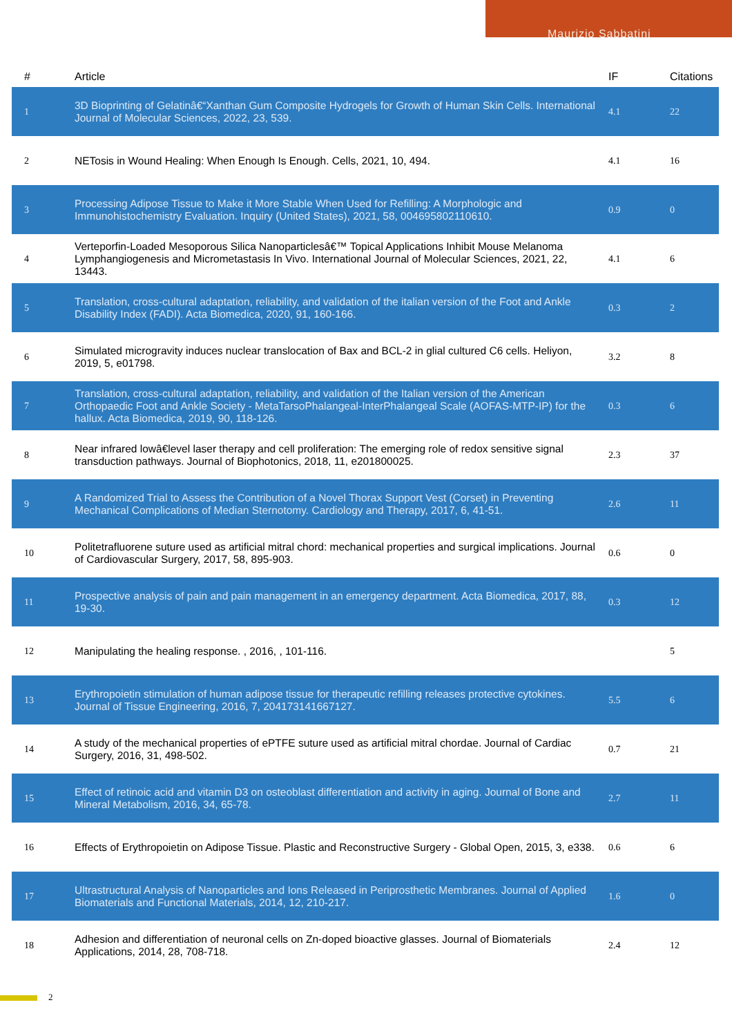Maurizio Sabbatini
| # | Article | IF | Citations |
| --- | --- | --- | --- |
| 1 | 3D Bioprinting of Gelatinâ€“Xanthan Gum Composite Hydrogels for Growth of Human Skin Cells. International Journal of Molecular Sciences, 2022, 23, 539. | 4.1 | 22 |
| 2 | NETosis in Wound Healing: When Enough Is Enough. Cells, 2021, 10, 494. | 4.1 | 16 |
| 3 | Processing Adipose Tissue to Make it More Stable When Used for Refilling: A Morphologic and Immunohistochemistry Evaluation. Inquiry (United States), 2021, 58, 004695802110610. | 0.9 | 0 |
| 4 | Verteporfin-Loaded Mesoporous Silica Nanoparticlesâ€™ Topical Applications Inhibit Mouse Melanoma Lymphangiogenesis and Micrometastasis In Vivo. International Journal of Molecular Sciences, 2021, 22, 13443. | 4.1 | 6 |
| 5 | Translation, cross-cultural adaptation, reliability, and validation of the italian version of the Foot and Ankle Disability Index (FADI). Acta Biomedica, 2020, 91, 160-166. | 0.3 | 2 |
| 6 | Simulated microgravity induces nuclear translocation of Bax and BCL-2 in glial cultured C6 cells. Heliyon, 2019, 5, e01798. | 3.2 | 8 |
| 7 | Translation, cross-cultural adaptation, reliability, and validation of the Italian version of the American Orthopaedic Foot and Ankle Society - MetaTarsoPhalangeal-InterPhalangeal Scale (AOFAS-MTP-IP) for the hallux. Acta Biomedica, 2019, 90, 118-126. | 0.3 | 6 |
| 8 | Near infrared lowâ€level laser therapy and cell proliferation: The emerging role of redox sensitive signal transduction pathways. Journal of Biophotonics, 2018, 11, e201800025. | 2.3 | 37 |
| 9 | A Randomized Trial to Assess the Contribution of a Novel Thorax Support Vest (Corset) in Preventing Mechanical Complications of Median Sternotomy. Cardiology and Therapy, 2017, 6, 41-51. | 2.6 | 11 |
| 10 | Politetrafluorene suture used as artificial mitral chord: mechanical properties and surgical implications. Journal of Cardiovascular Surgery, 2017, 58, 895-903. | 0.6 | 0 |
| 11 | Prospective analysis of pain and pain management in an emergency department. Acta Biomedica, 2017, 88, 19-30. | 0.3 | 12 |
| 12 | Manipulating the healing response. , 2016, , 101-116. | | 5 |
| 13 | Erythropoietin stimulation of human adipose tissue for therapeutic refilling releases protective cytokines. Journal of Tissue Engineering, 2016, 7, 204173141667127. | 5.5 | 6 |
| 14 | A study of the mechanical properties of ePTFE suture used as artificial mitral chordae. Journal of Cardiac Surgery, 2016, 31, 498-502. | 0.7 | 21 |
| 15 | Effect of retinoic acid and vitamin D3 on osteoblast differentiation and activity in aging. Journal of Bone and Mineral Metabolism, 2016, 34, 65-78. | 2.7 | 11 |
| 16 | Effects of Erythropoietin on Adipose Tissue. Plastic and Reconstructive Surgery - Global Open, 2015, 3, e338. | 0.6 | 6 |
| 17 | Ultrastructural Analysis of Nanoparticles and Ions Released in Periprosthetic Membranes. Journal of Applied Biomaterials and Functional Materials, 2014, 12, 210-217. | 1.6 | 0 |
| 18 | Adhesion and differentiation of neuronal cells on Zn-doped bioactive glasses. Journal of Biomaterials Applications, 2014, 28, 708-718. | 2.4 | 12 |
2